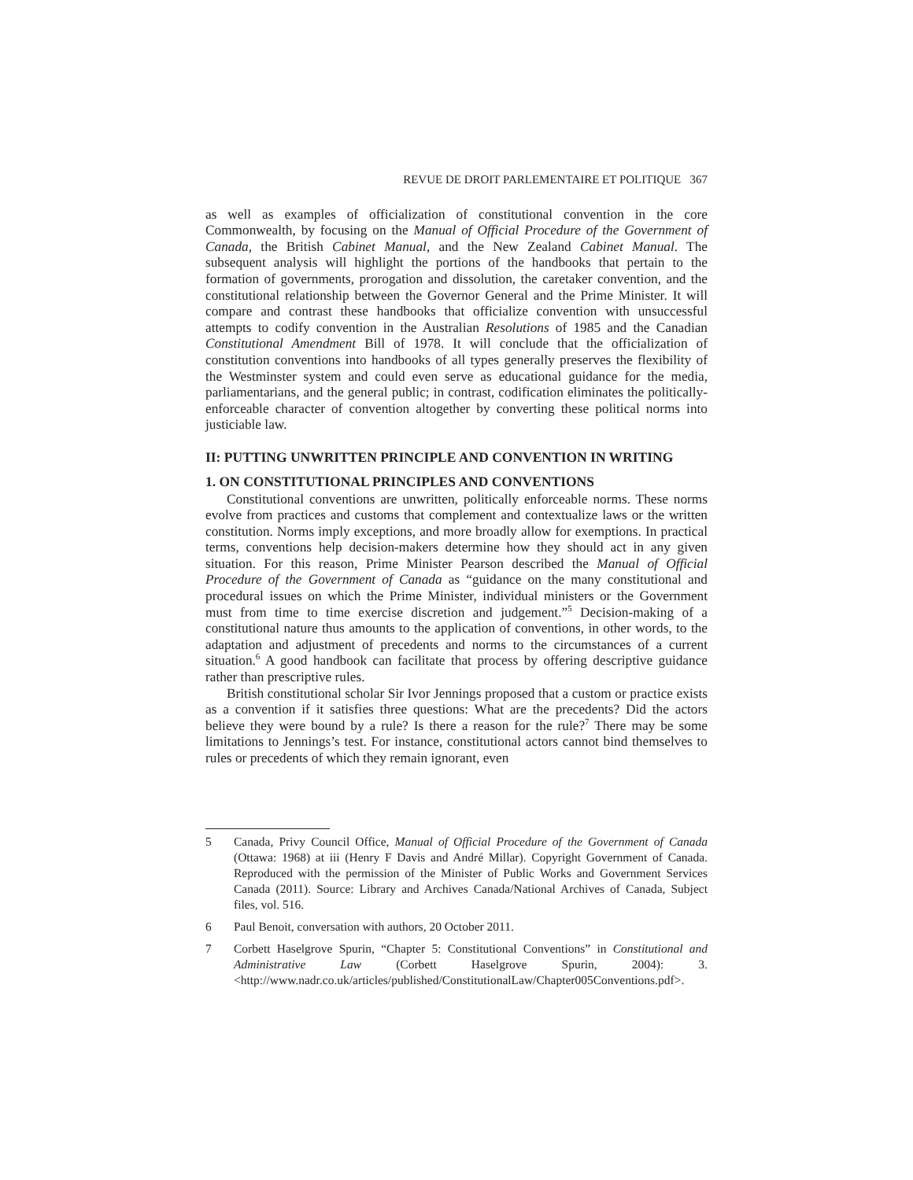REVUE DE DROIT PARLEMENTAIRE ET POLITIQUE 367
as well as examples of officialization of constitutional convention in the core Commonwealth, by focusing on the Manual of Official Procedure of the Government of Canada, the British Cabinet Manual, and the New Zealand Cabinet Manual. The subsequent analysis will highlight the portions of the handbooks that pertain to the formation of governments, prorogation and dissolution, the caretaker convention, and the constitutional relationship between the Governor General and the Prime Minister. It will compare and contrast these handbooks that officialize convention with unsuccessful attempts to codify convention in the Australian Resolutions of 1985 and the Canadian Constitutional Amendment Bill of 1978. It will conclude that the officialization of constitution conventions into handbooks of all types generally preserves the flexibility of the Westminster system and could even serve as educational guidance for the media, parliamentarians, and the general public; in contrast, codification eliminates the politically-enforceable character of convention altogether by converting these political norms into justiciable law.
II: PUTTING UNWRITTEN PRINCIPLE AND CONVENTION IN WRITING
1. ON CONSTITUTIONAL PRINCIPLES AND CONVENTIONS
Constitutional conventions are unwritten, politically enforceable norms. These norms evolve from practices and customs that complement and contextualize laws or the written constitution. Norms imply exceptions, and more broadly allow for exemptions. In practical terms, conventions help decision-makers determine how they should act in any given situation. For this reason, Prime Minister Pearson described the Manual of Official Procedure of the Government of Canada as “guidance on the many constitutional and procedural issues on which the Prime Minister, individual ministers or the Government must from time to time exercise discretion and judgement.”<sup>5</sup> Decision-making of a constitutional nature thus amounts to the application of conventions, in other words, to the adaptation and adjustment of precedents and norms to the circumstances of a current situation.<sup>6</sup> A good handbook can facilitate that process by offering descriptive guidance rather than prescriptive rules.
British constitutional scholar Sir Ivor Jennings proposed that a custom or practice exists as a convention if it satisfies three questions: What are the precedents? Did the actors believe they were bound by a rule? Is there a reason for the rule?<sup>7</sup> There may be some limitations to Jennings’s test. For instance, constitutional actors cannot bind themselves to rules or precedents of which they remain ignorant, even
5 Canada, Privy Council Office, Manual of Official Procedure of the Government of Canada (Ottawa: 1968) at iii (Henry F Davis and André Millar). Copyright Government of Canada. Reproduced with the permission of the Minister of Public Works and Government Services Canada (2011). Source: Library and Archives Canada/National Archives of Canada, Subject files, vol. 516.
6 Paul Benoit, conversation with authors, 20 October 2011.
7 Corbett Haselgrove Spurin, “Chapter 5: Constitutional Conventions” in Constitutional and Administrative Law (Corbett Haselgrove Spurin, 2004): 3. <http://www.nadr.co.uk/articles/published/ConstitutionalLaw/Chapter005Conventions.pdf>.